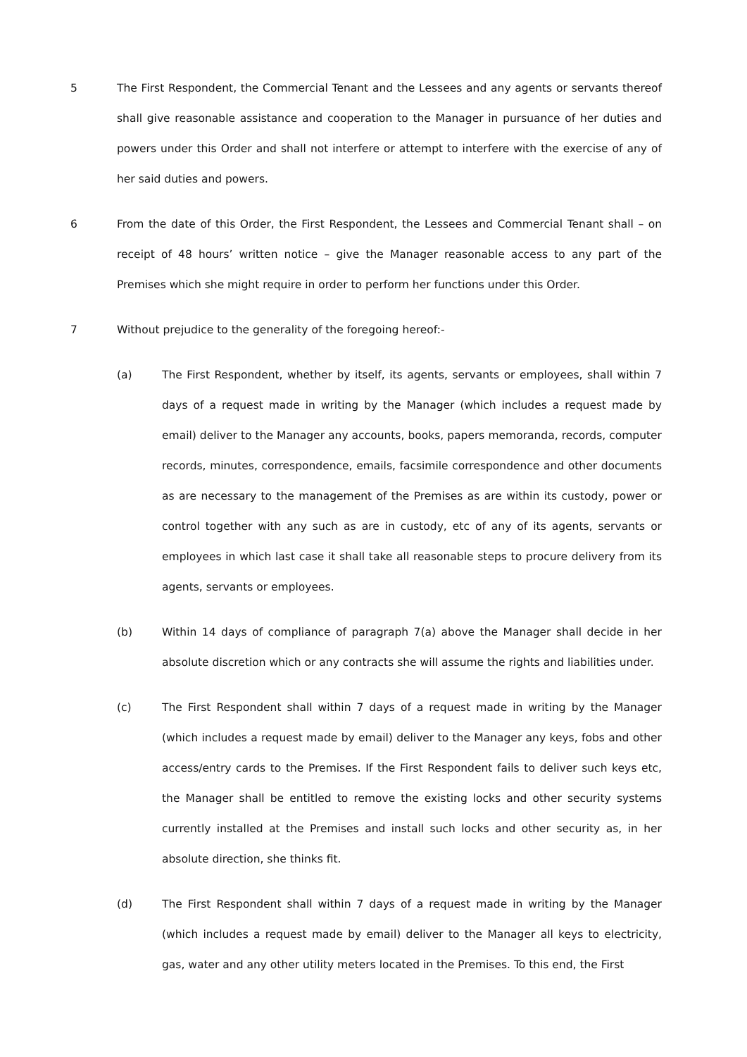5 The First Respondent, the Commercial Tenant and the Lessees and any agents or servants thereof shall give reasonable assistance and cooperation to the Manager in pursuance of her duties and powers under this Order and shall not interfere or attempt to interfere with the exercise of any of her said duties and powers.
6 From the date of this Order, the First Respondent, the Lessees and Commercial Tenant shall – on receipt of 48 hours’ written notice – give the Manager reasonable access to any part of the Premises which she might require in order to perform her functions under this Order.
7 Without prejudice to the generality of the foregoing hereof:-
(a) The First Respondent, whether by itself, its agents, servants or employees, shall within 7 days of a request made in writing by the Manager (which includes a request made by email) deliver to the Manager any accounts, books, papers memoranda, records, computer records, minutes, correspondence, emails, facsimile correspondence and other documents as are necessary to the management of the Premises as are within its custody, power or control together with any such as are in custody, etc of any of its agents, servants or employees in which last case it shall take all reasonable steps to procure delivery from its agents, servants or employees.
(b) Within 14 days of compliance of paragraph 7(a) above the Manager shall decide in her absolute discretion which or any contracts she will assume the rights and liabilities under.
(c) The First Respondent shall within 7 days of a request made in writing by the Manager (which includes a request made by email) deliver to the Manager any keys, fobs and other access/entry cards to the Premises. If the First Respondent fails to deliver such keys etc, the Manager shall be entitled to remove the existing locks and other security systems currently installed at the Premises and install such locks and other security as, in her absolute direction, she thinks fit.
(d) The First Respondent shall within 7 days of a request made in writing by the Manager (which includes a request made by email) deliver to the Manager all keys to electricity, gas, water and any other utility meters located in the Premises. To this end, the First